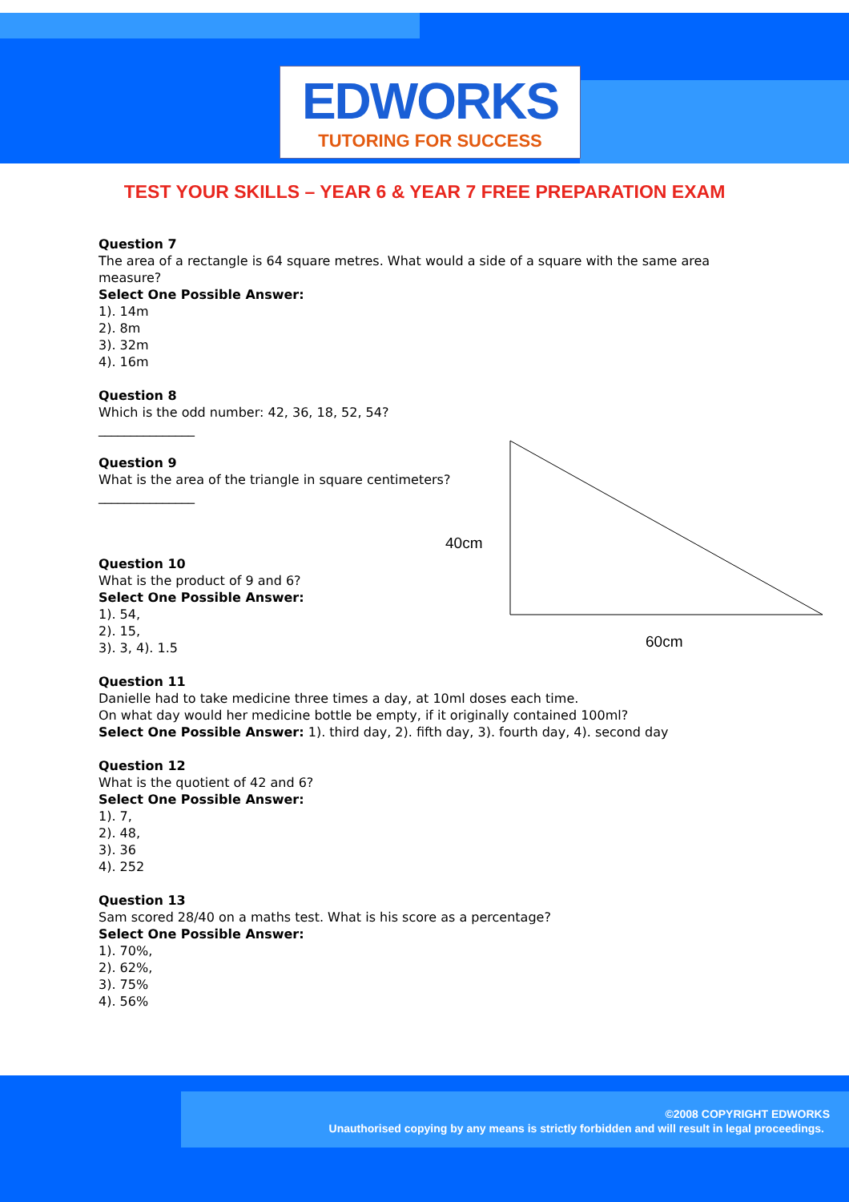EDWORKS
TUTORING FOR SUCCESS
TEST YOUR SKILLS – YEAR 6 & YEAR 7 FREE PREPARATION EXAM
40cm
60cm
Question 7
The area of a rectangle is 64 square metres. What would a side of a square with the same area measure?
Select One Possible Answer:
1). 14m
2). 8m
3). 32m
4). 16m
Question 8
Which is the odd number: 42, 36, 18, 52, 54?
_______________
Question 9
What is the area of the triangle in square centimeters?
_______________
Question 10
What is the product of 9 and 6?
Select One Possible Answer:
1). 54,
2). 15,
3). 3, 4). 1.5
Question 11
Danielle had to take medicine three times a day, at 10ml doses each time.
On what day would her medicine bottle be empty, if it originally contained 100ml?
Select One Possible Answer: 1). third day, 2). fifth day, 3). fourth day, 4). second day
Question 12
What is the quotient of 42 and 6?
Select One Possible Answer:
1). 7,
2). 48,
3). 36
4). 252
Question 13
Sam scored 28/40 on a maths test. What is his score as a percentage?
Select One Possible Answer:
1). 70%,
2). 62%,
3). 75%
4). 56%
©2008 COPYRIGHT EDWORKS
Unauthorised copying by any means is strictly forbidden and will result in legal proceedings.